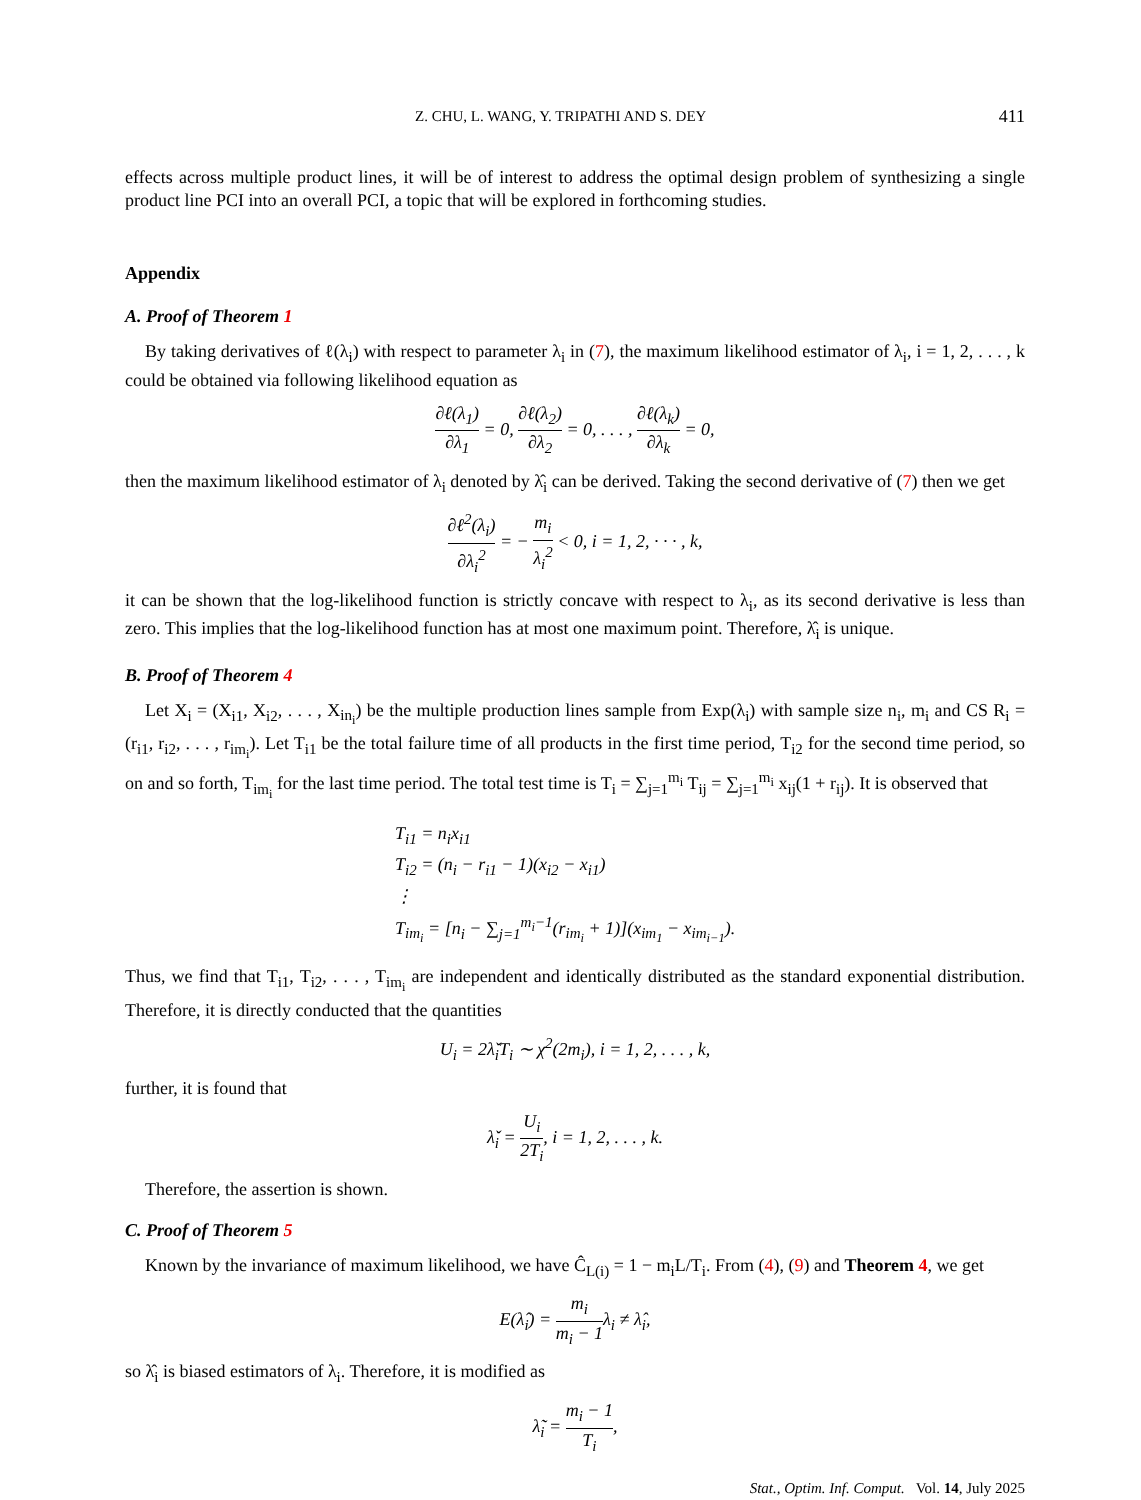Z. CHU, L. WANG, Y. TRIPATHI AND S. DEY 411
effects across multiple product lines, it will be of interest to address the optimal design problem of synthesizing a single product line PCI into an overall PCI, a topic that will be explored in forthcoming studies.
Appendix
A. Proof of Theorem 1
By taking derivatives of ℓ(λ<sub>i</sub>) with respect to parameter λ<sub>i</sub> in (7), the maximum likelihood estimator of λ<sub>i</sub>, i = 1, 2, . . . , k could be obtained via following likelihood equation as
∂ℓ(λ<sub>1</sub>) ∂λ<sub>1</sub> = 0, ∂ℓ(λ<sub>2</sub>) ∂λ<sub>2</sub> = 0, . . . , ∂ℓ(λ<sub>k</sub>) ∂λ<sub>k</sub> = 0,
then the maximum likelihood estimator of λ<sub>i</sub> denoted by λ̂<sub>i</sub> can be derived. Taking the second derivative of (7) then we get
∂ℓ<sup>2</sup>(λ<sub>i</sub>) ∂λ<sub>i</sub><sup>2</sup> = − m<sub>i</sub> λ<sub>i</sub><sup>2</sup> < 0, i = 1, 2, · · · , k,
it can be shown that the log-likelihood function is strictly concave with respect to λ<sub>i</sub>, as its second derivative is less than zero. This implies that the log-likelihood function has at most one maximum point. Therefore, λ̂<sub>i</sub> is unique.
B. Proof of Theorem 4
Let X<sub>i</sub> = (X<sub>i1</sub>, X<sub>i2</sub>, . . . , X<sub>in<sub>i</sub></sub>) be the multiple production lines sample from Exp(λ<sub>i</sub>) with sample size n<sub>i</sub>, m<sub>i</sub> and CS R<sub>i</sub> = (r<sub>i1</sub>, r<sub>i2</sub>, . . . , r<sub>im<sub>i</sub></sub>). Let T<sub>i1</sub> be the total failure time of all products in the first time period, T<sub>i2</sub> for the second time period, so on and so forth, T<sub>im<sub>i</sub></sub> for the last time period. The total test time is T<sub>i</sub> = ∑<sub>j=1</sub><sup>m<sub>i</sub></sup> T<sub>ij</sub> = ∑<sub>j=1</sub><sup>m<sub>i</sub></sup> x<sub>ij</sub>(1 + r<sub>ij</sub>). It is observed that
T<sub>i1</sub> = n<sub>i</sub>x<sub>i1</sub>
T<sub>i2</sub> = (n<sub>i</sub> − r<sub>i1</sub> − 1)(x<sub>i2</sub> − x<sub>i1</sub>)
⋮
T<sub>im<sub>i</sub></sub> = [n<sub>i</sub> − ∑<sub>j=1</sub><sup>m<sub>i</sub>−1</sup>(r<sub>im<sub>i</sub></sub> + 1)](x<sub>im<sub>1</sub></sub> − x<sub>im<sub>i−1</sub></sub>).
Thus, we find that T<sub>i1</sub>, T<sub>i2</sub>, . . . , T<sub>im<sub>i</sub></sub> are independent and identically distributed as the standard exponential distribution. Therefore, it is directly conducted that the quantities
U<sub>i</sub> = 2λ̌<sub>i</sub>T<sub>i</sub> ∼ χ<sup>2</sup>(2m<sub>i</sub>), i = 1, 2, . . . , k,
further, it is found that
λ̌<sub>i</sub> = U<sub>i</sub> 2T<sub>i</sub>, i = 1, 2, . . . , k.
Therefore, the assertion is shown.
C. Proof of Theorem 5
Known by the invariance of maximum likelihood, we have Ĉ<sub>L(i)</sub> = 1 − m<sub>i</sub>L/T<sub>i</sub>. From (4), (9) and Theorem 4, we get
E(λ̂<sub>i</sub>) = m<sub>i</sub> m<sub>i</sub> − 1λ<sub>i</sub> ≠ λ̂<sub>i</sub>,
so λ̂<sub>i</sub> is biased estimators of λ<sub>i</sub>. Therefore, it is modified as
λ̃<sub>i</sub> = m<sub>i</sub> − 1 T<sub>i</sub>,
Stat., Optim. Inf. Comput. Vol. 14, July 2025